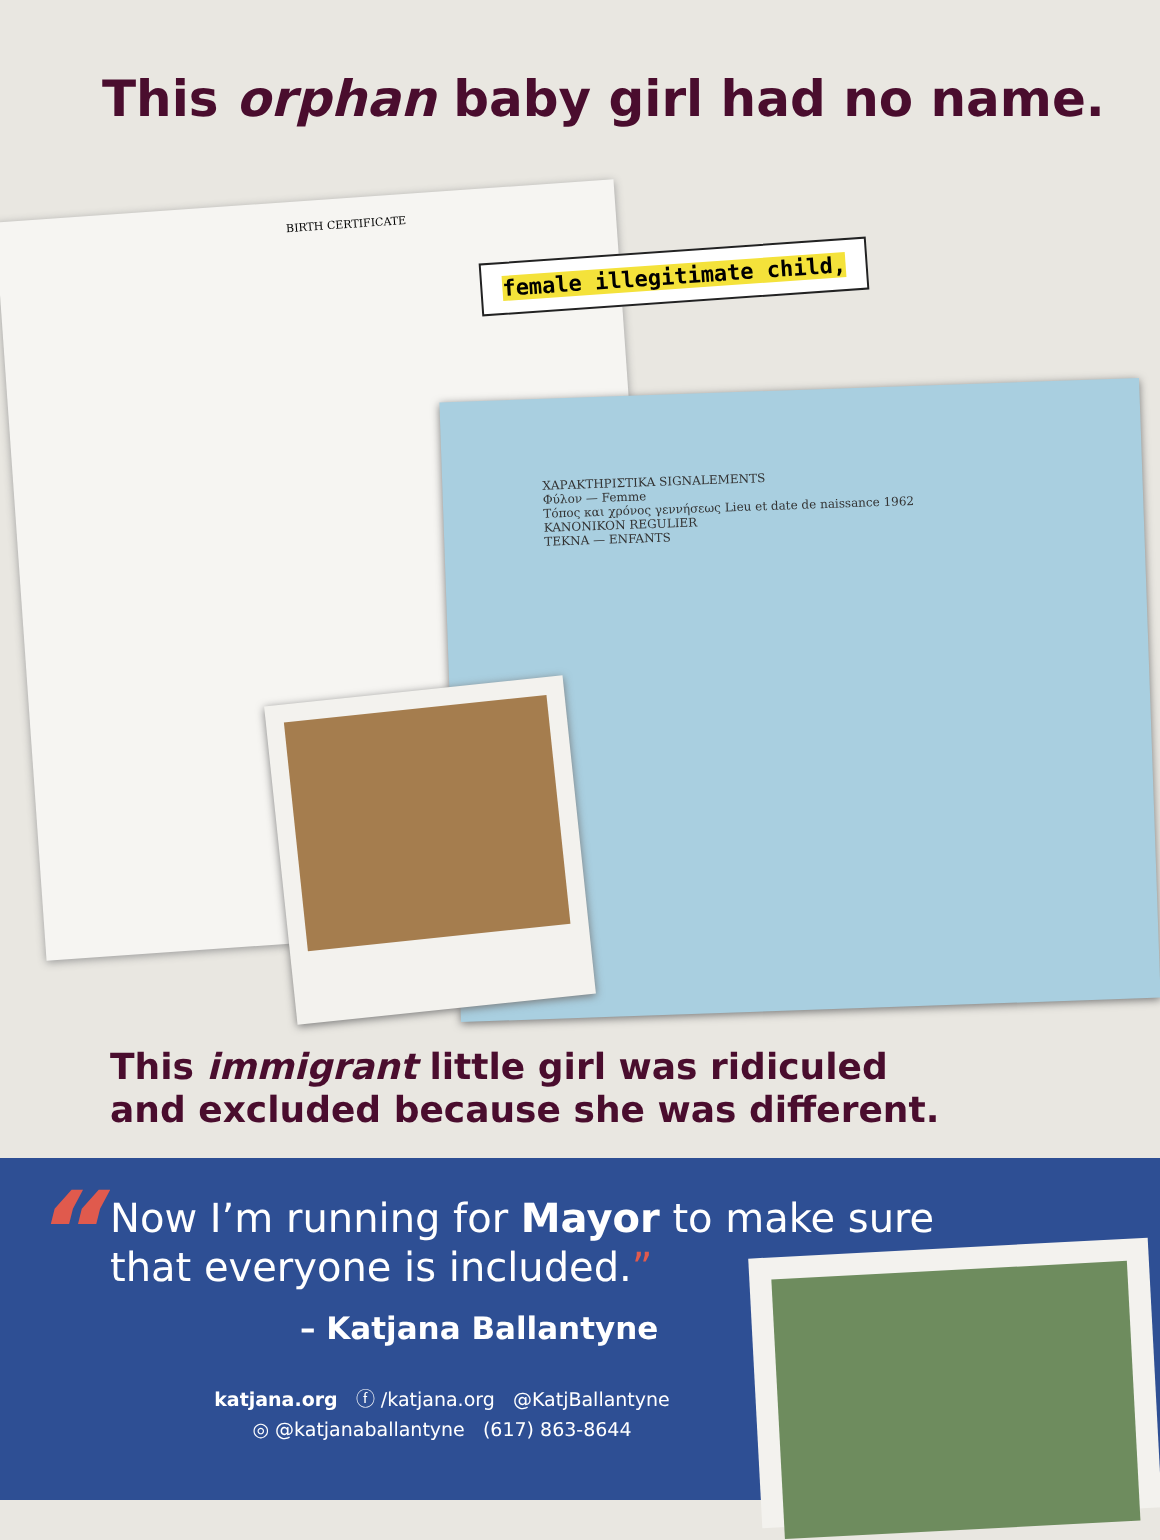This orphan baby girl had no name.
BIRTH CERTIFICATE
female illegitimate child,
ΧΑΡΑΚΤΗΡΙΣΤΙΚΑ SIGNALEMENTS
Φύλον — Femme
Τόπος και χρόνος γεννήσεως Lieu et date de naissance 1962
KANONIKON REGULIER
ΤΕΚΝΑ — ENFANTS
This immigrant little girl was ridiculed
and excluded because she was different.
“
Now I’m running for Mayor to make sure
that everyone is included.”
– Katjana Ballantyne
katjana.org ⓕ /katjana.org @KatjBallantyne
◎ @katjanaballantyne (617) 863-8644